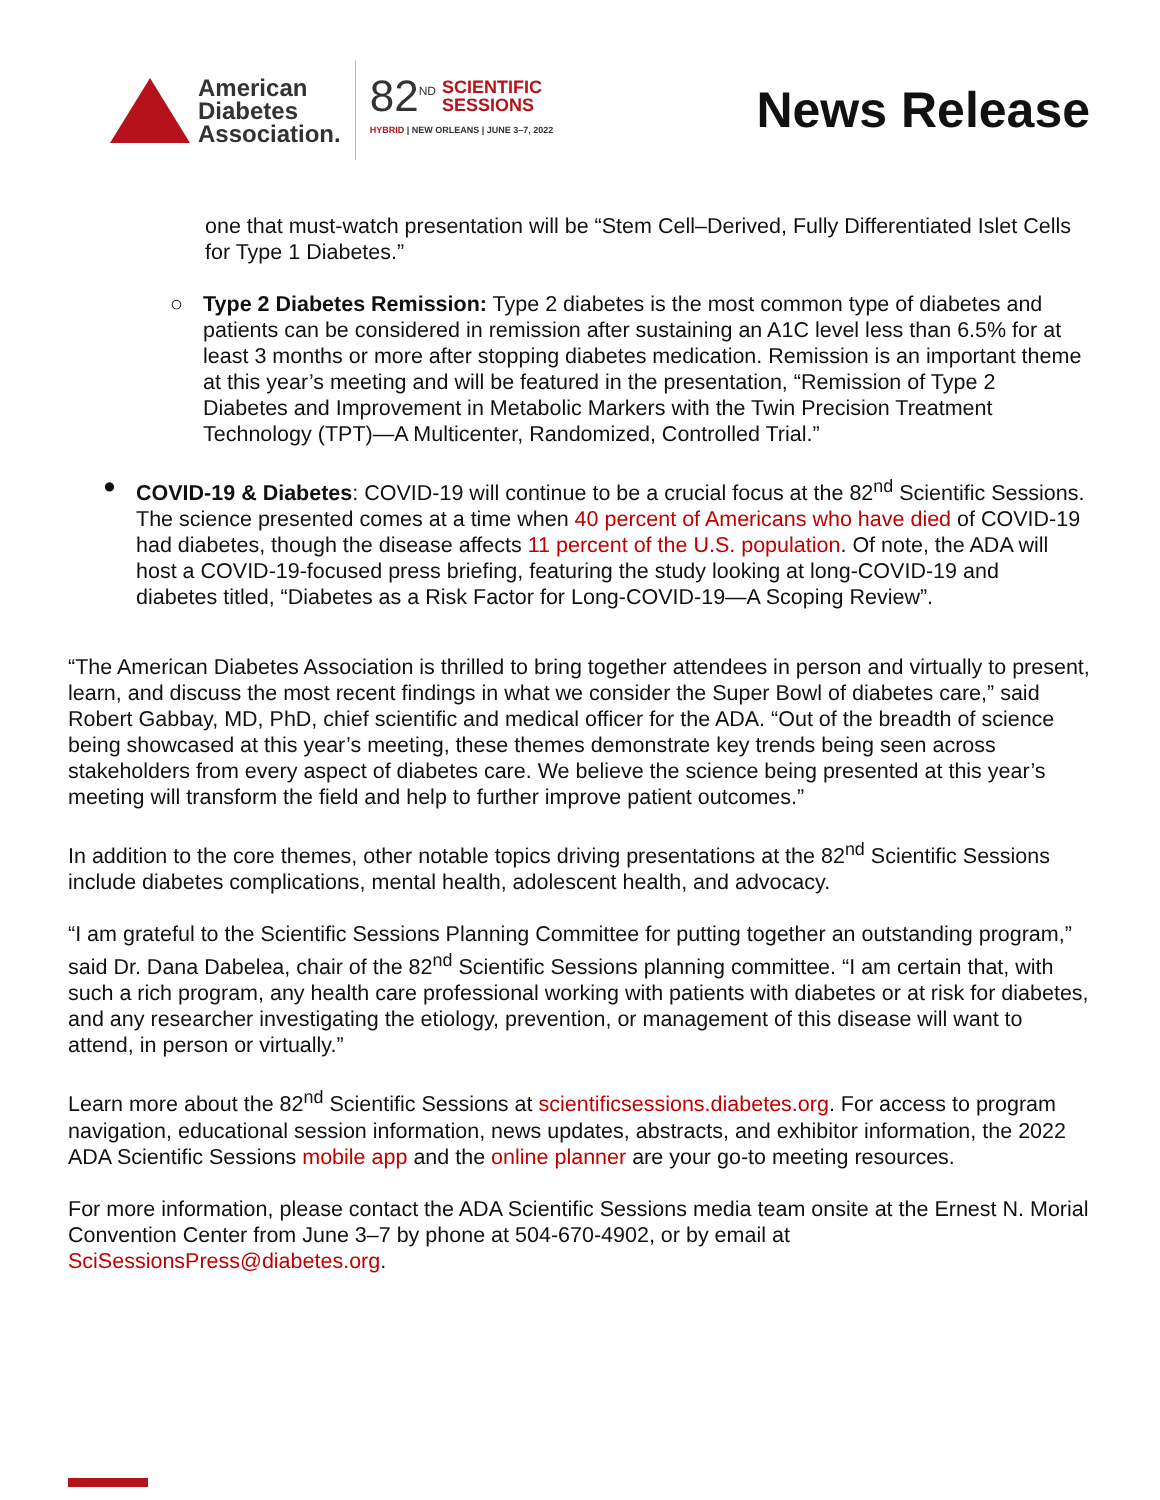American
Diabetes
Association.
82<sup>ND</sup> SCIENTIFIC
SESSIONS
HYBRID | NEW ORLEANS | JUNE 3–7, 2022
News Release
one that must-watch presentation will be “Stem Cell–Derived, Fully Differentiated Islet Cells for Type 1 Diabetes.”
○ Type 2 Diabetes Remission: Type 2 diabetes is the most common type of diabetes and patients can be considered in remission after sustaining an A1C level less than 6.5% for at least 3 months or more after stopping diabetes medication. Remission is an important theme at this year’s meeting and will be featured in the presentation, “Remission of Type 2 Diabetes and Improvement in Metabolic Markers with the Twin Precision Treatment Technology (TPT)—A Multicenter, Randomized, Controlled Trial.”
● COVID-19 & Diabetes: COVID-19 will continue to be a crucial focus at the 82<sup>nd</sup> Scientific Sessions. The science presented comes at a time when 40 percent of Americans who have died of COVID-19 had diabetes, though the disease affects 11 percent of the U.S. population. Of note, the ADA will host a COVID-19-focused press briefing, featuring the study looking at long-COVID-19 and diabetes titled, “Diabetes as a Risk Factor for Long-COVID-19—A Scoping Review”.
“The American Diabetes Association is thrilled to bring together attendees in person and virtually to present, learn, and discuss the most recent findings in what we consider the Super Bowl of diabetes care,” said Robert Gabbay, MD, PhD, chief scientific and medical officer for the ADA. “Out of the breadth of science being showcased at this year’s meeting, these themes demonstrate key trends being seen across stakeholders from every aspect of diabetes care. We believe the science being presented at this year’s meeting will transform the field and help to further improve patient outcomes.”
In addition to the core themes, other notable topics driving presentations at the 82<sup>nd</sup> Scientific Sessions include diabetes complications, mental health, adolescent health, and advocacy.
“I am grateful to the Scientific Sessions Planning Committee for putting together an outstanding program,” said Dr. Dana Dabelea, chair of the 82<sup>nd</sup> Scientific Sessions planning committee. “I am certain that, with such a rich program, any health care professional working with patients with diabetes or at risk for diabetes, and any researcher investigating the etiology, prevention, or management of this disease will want to attend, in person or virtually.”
Learn more about the 82<sup>nd</sup> Scientific Sessions at scientificsessions.diabetes.org. For access to program navigation, educational session information, news updates, abstracts, and exhibitor information, the 2022 ADA Scientific Sessions mobile app and the online planner are your go-to meeting resources.
For more information, please contact the ADA Scientific Sessions media team onsite at the Ernest N. Morial Convention Center from June 3–7 by phone at 504-670-4902, or by email at SciSessionsPress@diabetes.org.